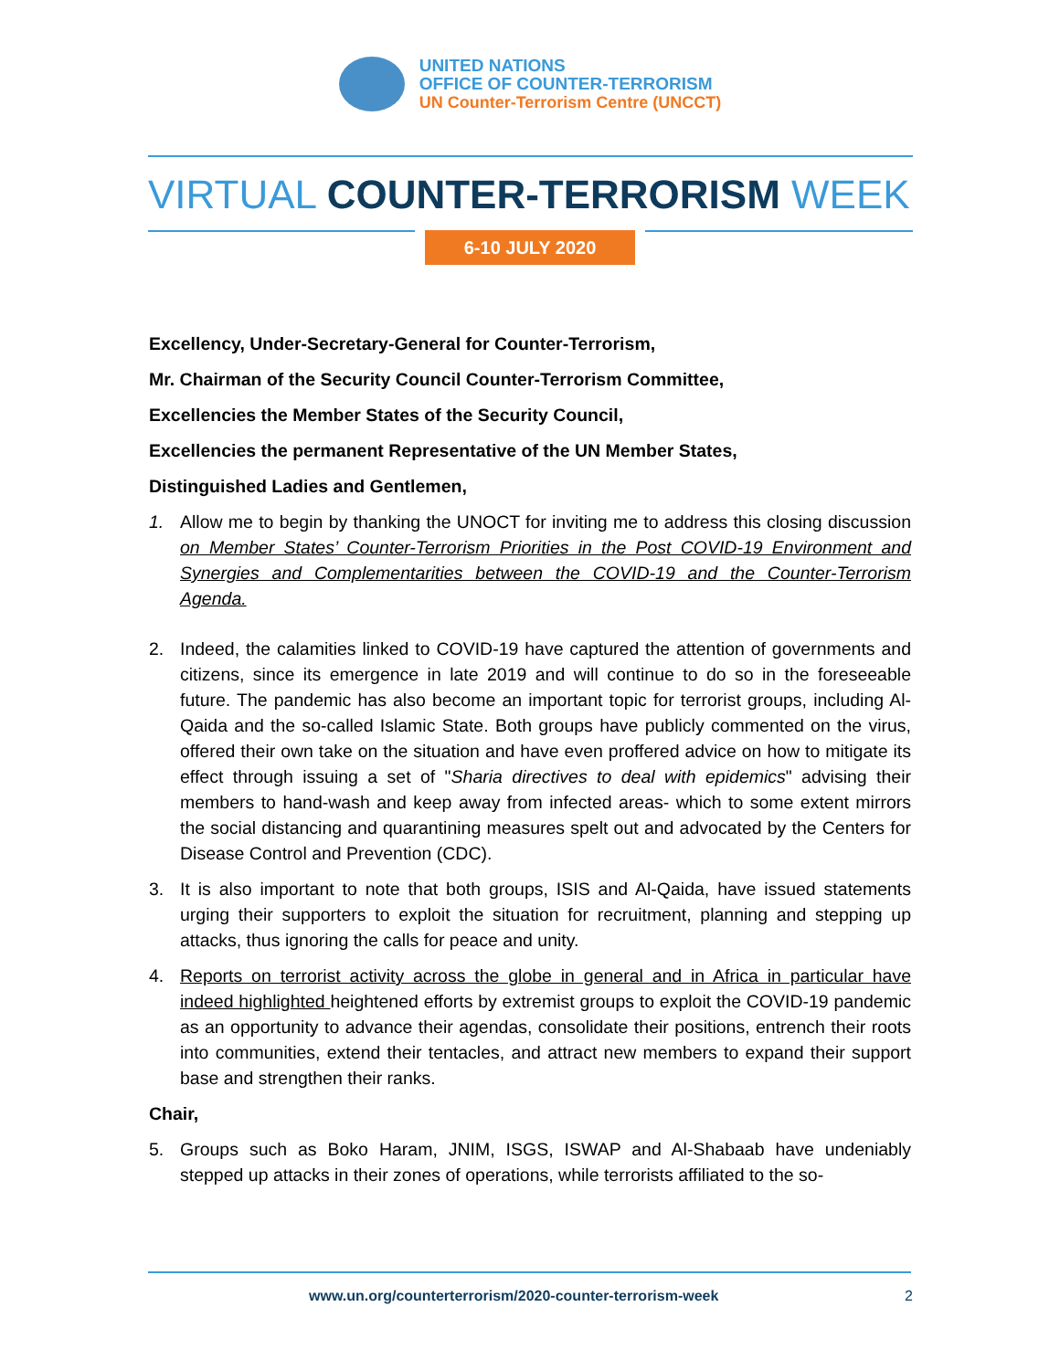UNITED NATIONS
OFFICE OF COUNTER-TERRORISM
UN Counter-Terrorism Centre (UNCCT)
VIRTUAL COUNTER-TERRORISM WEEK
6-10 JULY 2020
Excellency, Under-Secretary-General for Counter-Terrorism,
Mr. Chairman of the Security Council Counter-Terrorism Committee,
Excellencies the Member States of the Security Council,
Excellencies the permanent Representative of the UN Member States,
Distinguished Ladies and Gentlemen,
1. Allow me to begin by thanking the UNOCT for inviting me to address this closing discussion on Member States’ Counter-Terrorism Priorities in the Post COVID-19 Environment and Synergies and Complementarities between the COVID-19 and the Counter-Terrorism Agenda.
2. Indeed, the calamities linked to COVID-19 have captured the attention of governments and citizens, since its emergence in late 2019 and will continue to do so in the foreseeable future. The pandemic has also become an important topic for terrorist groups, including Al-Qaida and the so-called Islamic State. Both groups have publicly commented on the virus, offered their own take on the situation and have even proffered advice on how to mitigate its effect through issuing a set of "Sharia directives to deal with epidemics" advising their members to hand-wash and keep away from infected areas- which to some extent mirrors the social distancing and quarantining measures spelt out and advocated by the Centers for Disease Control and Prevention (CDC).
3. It is also important to note that both groups, ISIS and Al-Qaida, have issued statements urging their supporters to exploit the situation for recruitment, planning and stepping up attacks, thus ignoring the calls for peace and unity.
4. Reports on terrorist activity across the globe in general and in Africa in particular have indeed highlighted heightened efforts by extremist groups to exploit the COVID-19 pandemic as an opportunity to advance their agendas, consolidate their positions, entrench their roots into communities, extend their tentacles, and attract new members to expand their support base and strengthen their ranks.
Chair,
5. Groups such as Boko Haram, JNIM, ISGS, ISWAP and Al-Shabaab have undeniably stepped up attacks in their zones of operations, while terrorists affiliated to the so-
www.un.org/counterterrorism/2020-counter-terrorism-week 2